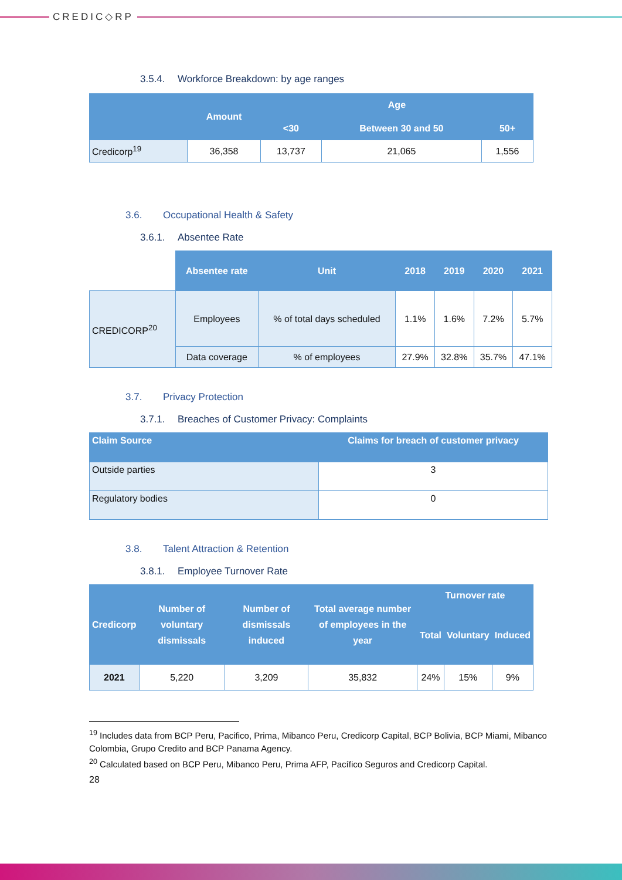CREDIC◇RP
3.5.4. Workforce Breakdown: by age ranges
| | Amount | Age | | |
| --- | --- | --- | --- | --- |
| | | <30 | Between 30 and 50 | 50+ |
| Credicorp<sup>19</sup> | 36,358 | 13,737 | 21,065 | 1,556 |
3.6. Occupational Health & Safety
3.6.1. Absentee Rate
| | Absentee rate | Unit | 2018 | 2019 | 2020 | 2021 |
| CREDICORP<sup>20</sup> | Employees | % of total days scheduled | 1.1% | 1.6% | 7.2% | 5.7% |
| | Data coverage | % of employees | 27.9% | 32.8% | 35.7% | 47.1% |
3.7. Privacy Protection
3.7.1. Breaches of Customer Privacy: Complaints
| Claim Source | Claims for breach of customer privacy |
| --- | --- |
| Outside parties | 3 |
| Regulatory bodies | 0 |
3.8. Talent Attraction & Retention
3.8.1. Employee Turnover Rate
| Credicorp | Number of voluntary dismissals | Number of dismissals induced | Total average number of employees in the year | Turnover rate | | |
| --- | --- | --- | --- | --- | --- | --- |
| | | | | Total | Voluntary | Induced |
| 2021 | 5,220 | 3,209 | 35,832 | 24% | 15% | 9% |
<sup>19</sup> Includes data from BCP Peru, Pacifico, Prima, Mibanco Peru, Credicorp Capital, BCP Bolivia, BCP Miami, Mibanco Colombia, Grupo Credito and BCP Panama Agency.
<sup>20</sup> Calculated based on BCP Peru, Mibanco Peru, Prima AFP, Pacífico Seguros and Credicorp Capital.
28